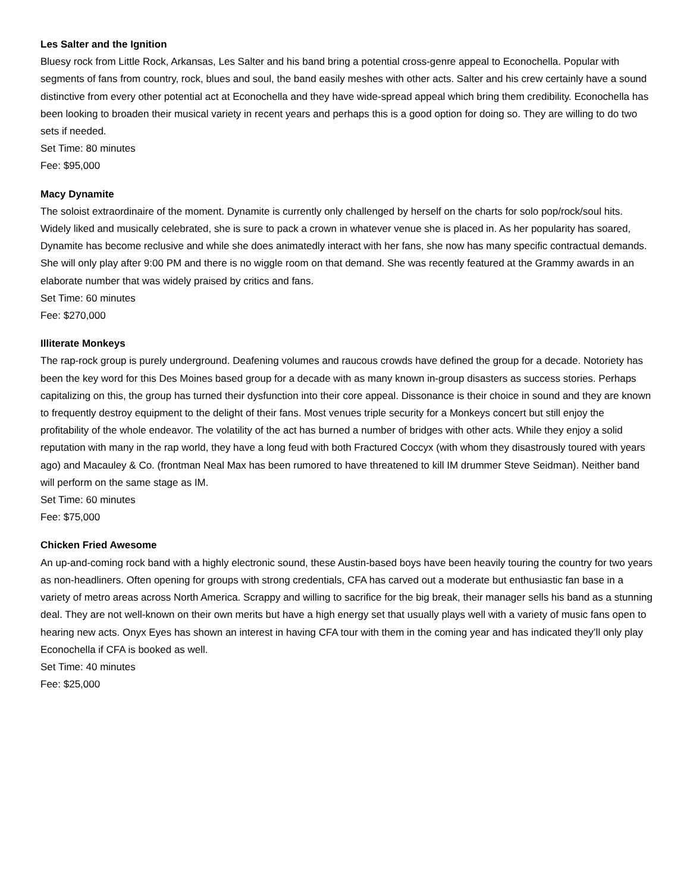Les Salter and the Ignition
Bluesy rock from Little Rock, Arkansas, Les Salter and his band bring a potential cross-genre appeal to Econochella. Popular with segments of fans from country, rock, blues and soul, the band easily meshes with other acts. Salter and his crew certainly have a sound distinctive from every other potential act at Econochella and they have wide-spread appeal which bring them credibility. Econochella has been looking to broaden their musical variety in recent years and perhaps this is a good option for doing so. They are willing to do two sets if needed.
Set Time: 80 minutes
Fee: $95,000
Macy Dynamite
The soloist extraordinaire of the moment. Dynamite is currently only challenged by herself on the charts for solo pop/rock/soul hits. Widely liked and musically celebrated, she is sure to pack a crown in whatever venue she is placed in. As her popularity has soared, Dynamite has become reclusive and while she does animatedly interact with her fans, she now has many specific contractual demands. She will only play after 9:00 PM and there is no wiggle room on that demand. She was recently featured at the Grammy awards in an elaborate number that was widely praised by critics and fans.
Set Time: 60 minutes
Fee: $270,000
Illiterate Monkeys
The rap-rock group is purely underground. Deafening volumes and raucous crowds have defined the group for a decade. Notoriety has been the key word for this Des Moines based group for a decade with as many known in-group disasters as success stories. Perhaps capitalizing on this, the group has turned their dysfunction into their core appeal. Dissonance is their choice in sound and they are known to frequently destroy equipment to the delight of their fans. Most venues triple security for a Monkeys concert but still enjoy the profitability of the whole endeavor. The volatility of the act has burned a number of bridges with other acts. While they enjoy a solid reputation with many in the rap world, they have a long feud with both Fractured Coccyx (with whom they disastrously toured with years ago) and Macauley & Co. (frontman Neal Max has been rumored to have threatened to kill IM drummer Steve Seidman). Neither band will perform on the same stage as IM.
Set Time: 60 minutes
Fee: $75,000
Chicken Fried Awesome
An up-and-coming rock band with a highly electronic sound, these Austin-based boys have been heavily touring the country for two years as non-headliners. Often opening for groups with strong credentials, CFA has carved out a moderate but enthusiastic fan base in a variety of metro areas across North America. Scrappy and willing to sacrifice for the big break, their manager sells his band as a stunning deal. They are not well-known on their own merits but have a high energy set that usually plays well with a variety of music fans open to hearing new acts. Onyx Eyes has shown an interest in having CFA tour with them in the coming year and has indicated they’ll only play Econochella if CFA is booked as well.
Set Time: 40 minutes
Fee: $25,000